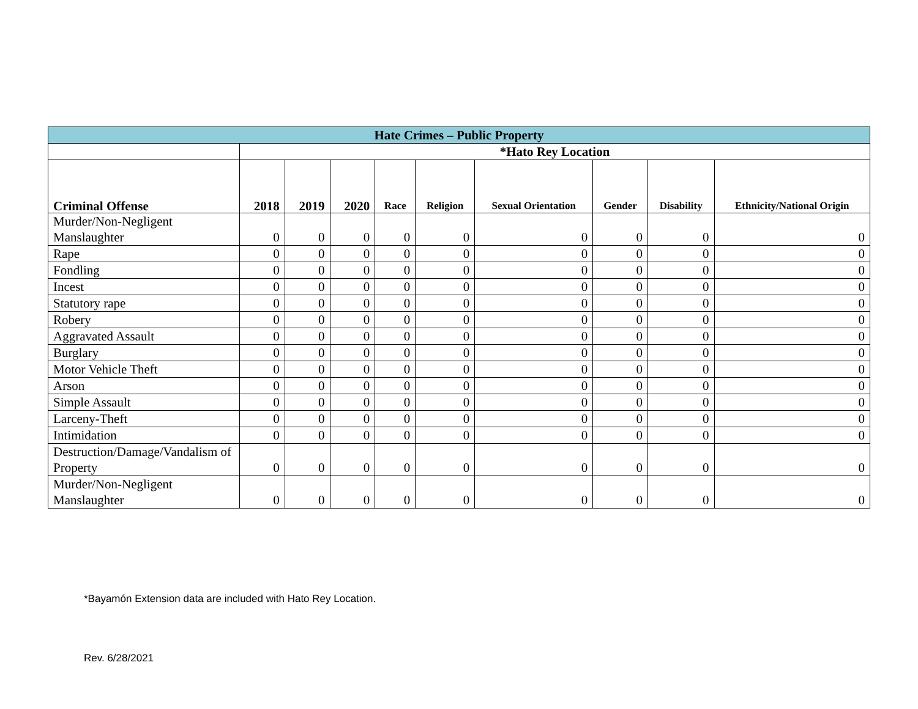| Hate Crimes – Public Property | | | | | | | | | |
| --- | --- | --- | --- | --- | --- | --- | --- | --- | --- |
| | *Hato Rey Location | | | | | | | | |
| Criminal Offense | 2018 | 2019 | 2020 | Race | Religion | Sexual Orientation | Gender | Disability | Ethnicity/National Origin |
| Murder/Non-Negligent Manslaughter | 0 | 0 | 0 | 0 | 0 | 0 | 0 | 0 | 0 |
| Rape | 0 | 0 | 0 | 0 | 0 | 0 | 0 | 0 | 0 |
| Fondling | 0 | 0 | 0 | 0 | 0 | 0 | 0 | 0 | 0 |
| Incest | 0 | 0 | 0 | 0 | 0 | 0 | 0 | 0 | 0 |
| Statutory rape | 0 | 0 | 0 | 0 | 0 | 0 | 0 | 0 | 0 |
| Robery | 0 | 0 | 0 | 0 | 0 | 0 | 0 | 0 | 0 |
| Aggravated Assault | 0 | 0 | 0 | 0 | 0 | 0 | 0 | 0 | 0 |
| Burglary | 0 | 0 | 0 | 0 | 0 | 0 | 0 | 0 | 0 |
| Motor Vehicle Theft | 0 | 0 | 0 | 0 | 0 | 0 | 0 | 0 | 0 |
| Arson | 0 | 0 | 0 | 0 | 0 | 0 | 0 | 0 | 0 |
| Simple Assault | 0 | 0 | 0 | 0 | 0 | 0 | 0 | 0 | 0 |
| Larceny-Theft | 0 | 0 | 0 | 0 | 0 | 0 | 0 | 0 | 0 |
| Intimidation | 0 | 0 | 0 | 0 | 0 | 0 | 0 | 0 | 0 |
| Destruction/Damage/Vandalism of Property | 0 | 0 | 0 | 0 | 0 | 0 | 0 | 0 | 0 |
| Murder/Non-Negligent Manslaughter | 0 | 0 | 0 | 0 | 0 | 0 | 0 | 0 | 0 |
*Bayamón Extension data are included with Hato Rey Location.
Rev. 6/28/2021